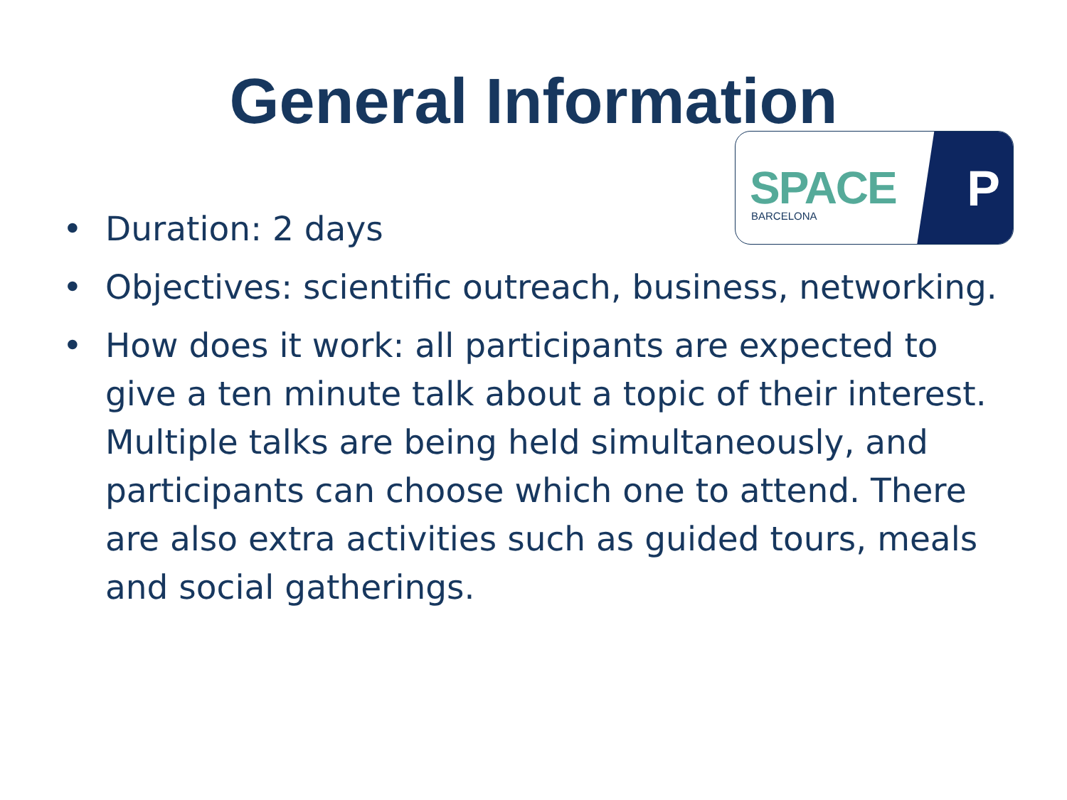General Information
SPACE
BARCELONA P
• Duration: 2 days
• Objectives: scientific outreach, business, networking.
• How does it work: all participants are expected to give a ten minute talk about a topic of their interest. Multiple talks are being held simultaneously, and participants can choose which one to attend. There are also extra activities such as guided tours, meals and social gatherings.